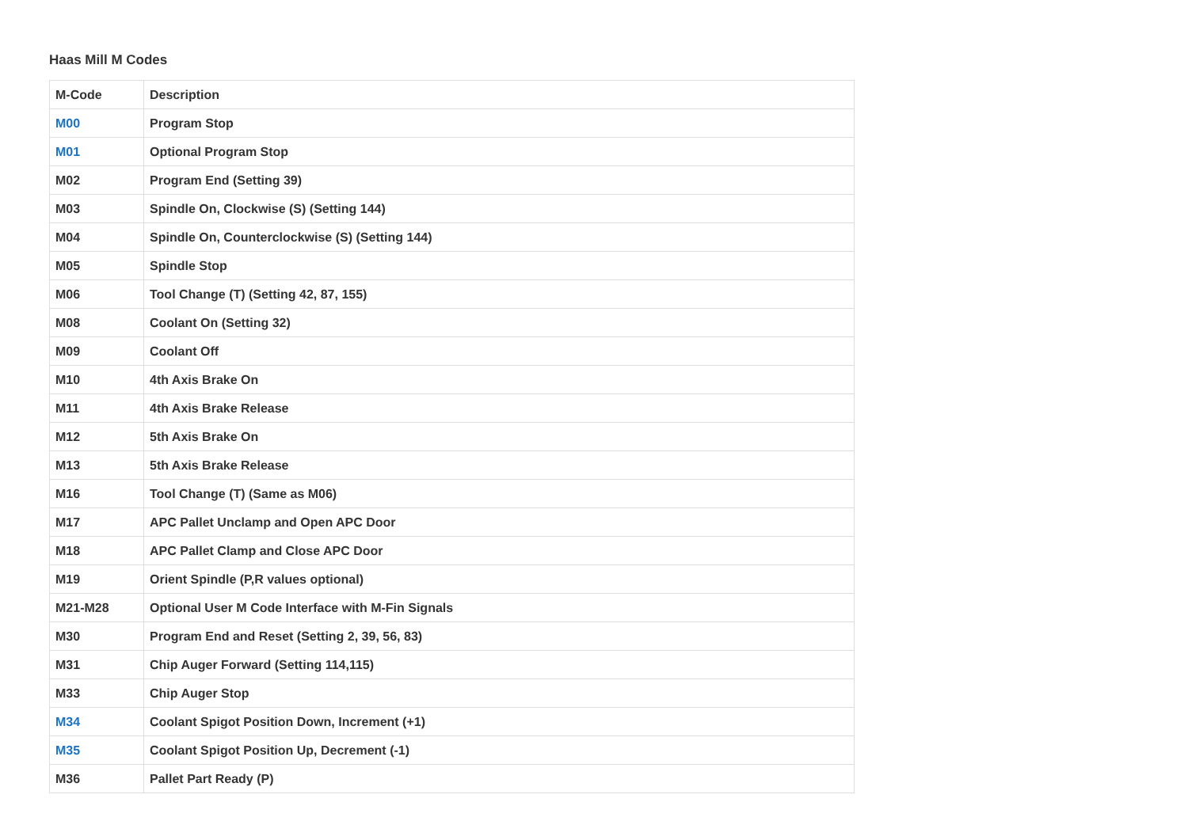Haas Mill M Codes
| M-Code | Description |
| --- | --- |
| M00 | Program Stop |
| M01 | Optional Program Stop |
| M02 | Program End (Setting 39) |
| M03 | Spindle On, Clockwise (S) (Setting 144) |
| M04 | Spindle On, Counterclockwise (S) (Setting 144) |
| M05 | Spindle Stop |
| M06 | Tool Change (T) (Setting 42, 87, 155) |
| M08 | Coolant On (Setting 32) |
| M09 | Coolant Off |
| M10 | 4th Axis Brake On |
| M11 | 4th Axis Brake Release |
| M12 | 5th Axis Brake On |
| M13 | 5th Axis Brake Release |
| M16 | Tool Change (T) (Same as M06) |
| M17 | APC Pallet Unclamp and Open APC Door |
| M18 | APC Pallet Clamp and Close APC Door |
| M19 | Orient Spindle (P,R values optional) |
| M21-M28 | Optional User M Code Interface with M-Fin Signals |
| M30 | Program End and Reset (Setting 2, 39, 56, 83) |
| M31 | Chip Auger Forward (Setting 114,115) |
| M33 | Chip Auger Stop |
| M34 | Coolant Spigot Position Down, Increment (+1) |
| M35 | Coolant Spigot Position Up, Decrement (-1) |
| M36 | Pallet Part Ready (P) |